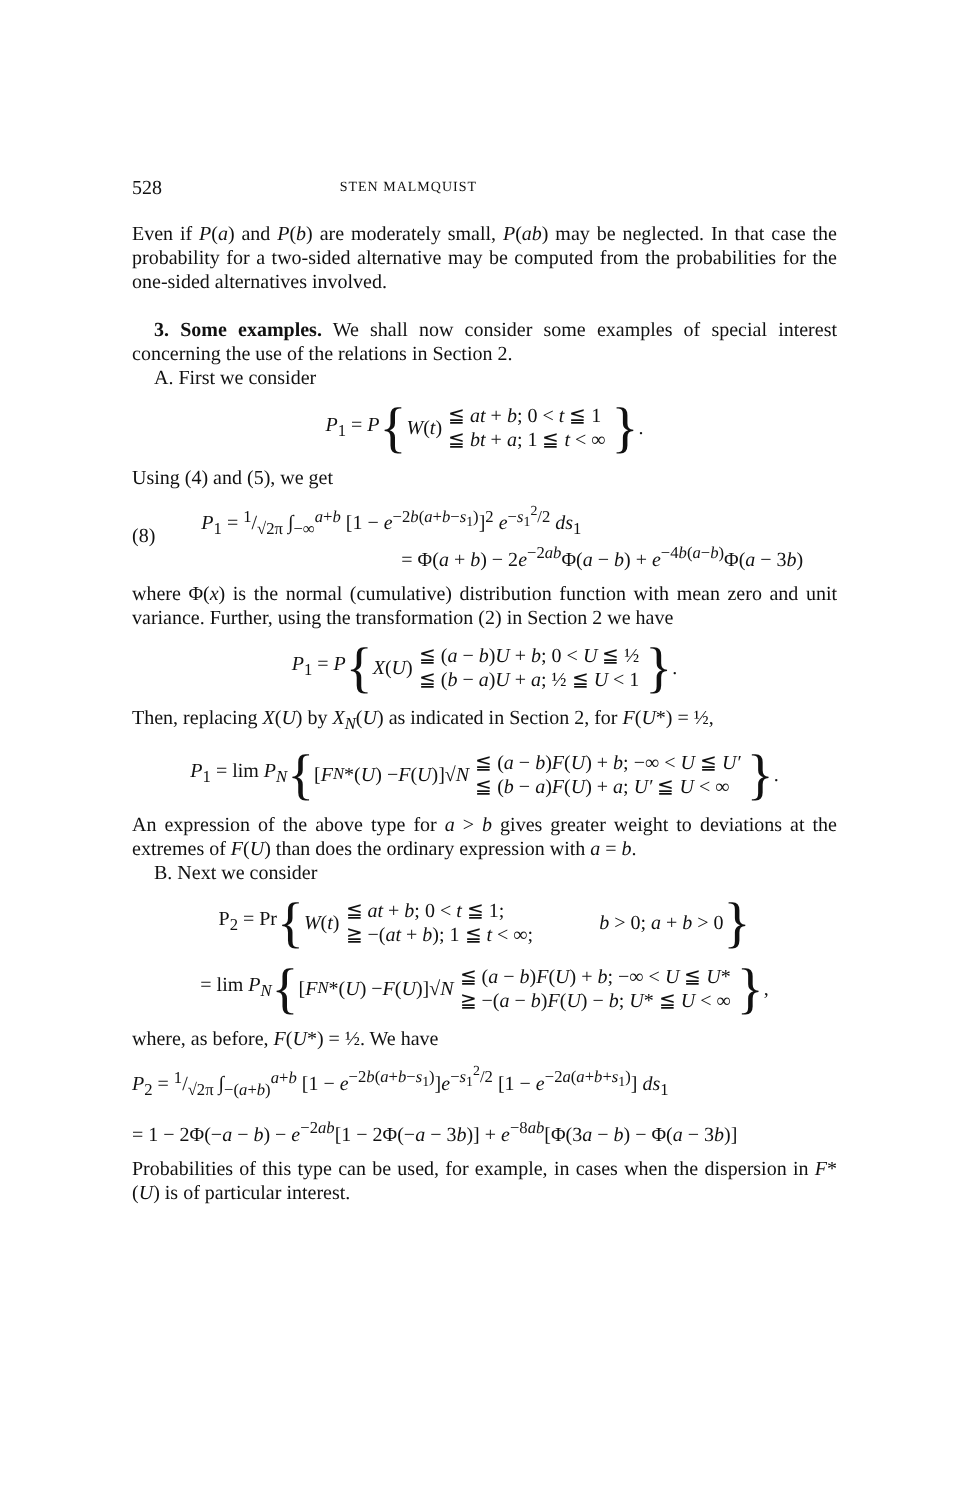528 STEN MALMQUIST
Even if P(a) and P(b) are moderately small, P(ab) may be neglected. In that case the probability for a two-sided alternative may be computed from the probabilities for the one-sided alternatives involved.
3. Some examples. We shall now consider some examples of special interest concerning the use of the relations in Section 2.
A. First we consider
P<sub>1</sub> = P { W (t) ≦ at + b; 0 < t ≦ 1
≦ bt + a; 1 ≦ t < ∞ }.
Using (4) and (5), we get
(8) P<sub>1</sub> = 1/√2π ∫<sub>−∞</sub><sup>a+b</sup> [1 − e<sup>−2b(a+b−s<sub>1</sub>)</sup>]<sup>2</sup> e<sup>−s<sub>1</sub><sup>2</sup>/2</sup> ds<sub>1</sub>
= Φ(a + b) − 2e<sup>−2ab</sup>Φ(a − b) + e<sup>−4b(a−b)</sup>Φ(a − 3b)
where Φ(x) is the normal (cumulative) distribution function with mean zero and unit variance. Further, using the transformation (2) in Section 2 we have
P<sub>1</sub> = P { X (U) ≦ (a − b)U + b; 0 < U ≦ ½
≦ (b − a)U + a; ½ ≦ U < 1 }.
Then, replacing X(U) by X<sub>N</sub>(U) as indicated in Section 2, for F(U*) = ½,
P<sub>1</sub> = lim P<sub>N</sub> { [F<sub>N</sub> *(U) − F (U)]√ N ≦ (a − b)F(U) + b; −∞ < U ≦ U′
≦ (b − a)F(U) + a; U′ ≦ U < ∞ }.
An expression of the above type for a > b gives greater weight to deviations at the extremes of F(U) than does the ordinary expression with a = b.
B. Next we consider
P<sub>2</sub> = Pr { W (t) ≦ at + b; 0 < t ≦ 1;
≧ −(at + b); 1 ≦ t < ∞; b > 0; a + b > 0 }
= lim P<sub>N</sub> { [F<sub>N</sub> *(U) − F (U)]√ N ≦ (a − b)F(U) + b; −∞ < U ≦ U*
≧ −(a − b)F(U) − b; U* ≦ U < ∞ },
where, as before, F(U*) = ½. We have
P<sub>2</sub> = 1/√2π ∫<sub>−(a+b)</sub><sup>a+b</sup> [1 − e<sup>−2b(a+b−s<sub>1</sub>)</sup>]e<sup>−s<sub>1</sub><sup>2</sup>/2</sup> [1 − e<sup>−2a(a+b+s<sub>1</sub>)</sup>] ds<sub>1</sub>
= 1 − 2Φ(−a − b) − e<sup>−2ab</sup>[1 − 2Φ(−a − 3b)] + e<sup>−8ab</sup>[Φ(3a − b) − Φ(a − 3b)]
Probabilities of this type can be used, for example, in cases when the dispersion in F*(U) is of particular interest.